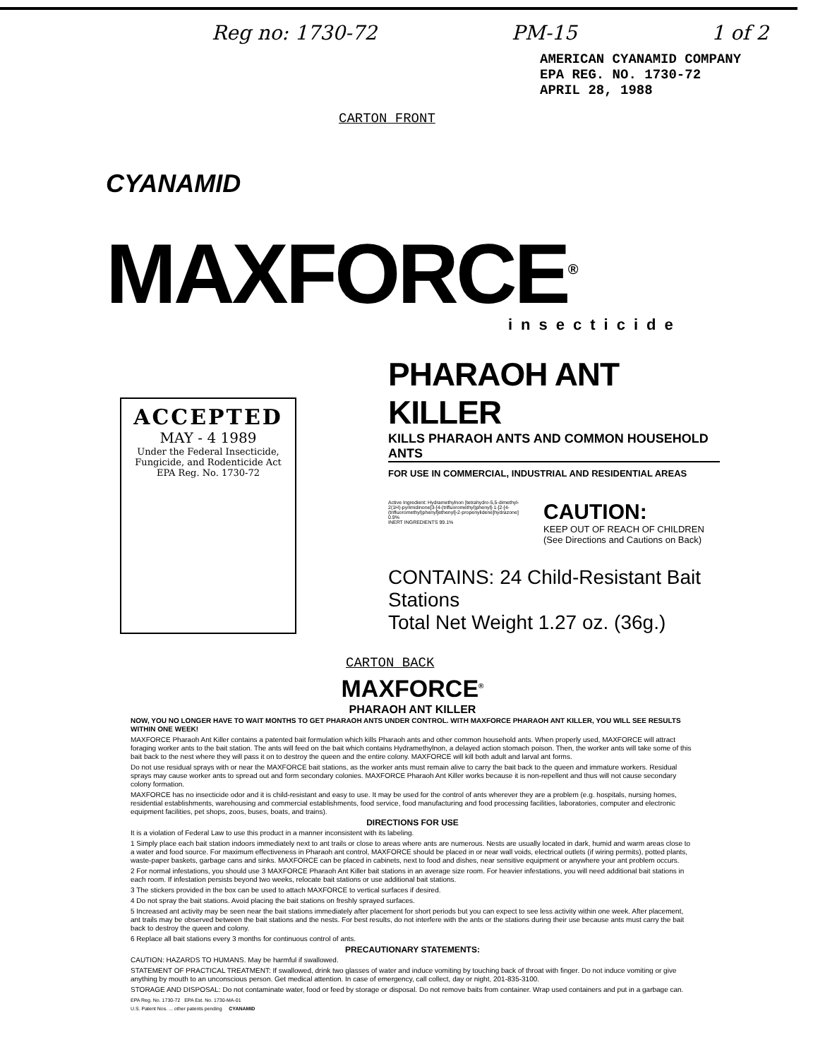Reg no: 1730-72 PM-15 1 of 2
AMERICAN CYANAMID COMPANY
EPA REG. NO. 1730-72
APRIL 28, 1988
CARTON FRONT
CYANAMID
MAXFORCE<sup>®</sup>
insecticide
ACCEPTED
MAY - 4 1989
Under the Federal Insecticide, Fungicide, and Rodenticide Act
EPA Reg. No. 1730-72
PHARAOH ANT KILLER
KILLS PHARAOH ANTS AND COMMON HOUSEHOLD ANTS
FOR USE IN COMMERCIAL, INDUSTRIAL AND RESIDENTIAL AREAS
Active Ingredient: Hydramethylnon [tetrahydro-5,5-dimethyl-2(1H)-pyrimidinone[3-[4-(trifluoromethyl)phenyl]-1-[2-[4-(trifluoromethyl)phenyl]ethenyl]-2-propenylidene]hydrazone] 0.9%
INERT INGREDIENTS 99.1%
CAUTION:
KEEP OUT OF REACH OF CHILDREN
(See Directions and Cautions on Back)
CONTAINS: 24 Child-Resistant Bait Stations
Total Net Weight 1.27 oz. (36g.)
CARTON BACK
MAXFORCE<sup>®</sup>
PHARAOH ANT KILLER
NOW, YOU NO LONGER HAVE TO WAIT MONTHS TO GET PHARAOH ANTS UNDER CONTROL. WITH MAXFORCE PHARAOH ANT KILLER, YOU WILL SEE RESULTS WITHIN ONE WEEK!
MAXFORCE Pharaoh Ant Killer contains a patented bait formulation which kills Pharaoh ants and other common household ants. When properly used, MAXFORCE will attract foraging worker ants to the bait station. The ants will feed on the bait which contains Hydramethylnon, a delayed action stomach poison. Then, the worker ants will take some of this bait back to the nest where they will pass it on to destroy the queen and the entire colony. MAXFORCE will kill both adult and larval ant forms.
Do not use residual sprays with or near the MAXFORCE bait stations, as the worker ants must remain alive to carry the bait back to the queen and immature workers. Residual sprays may cause worker ants to spread out and form secondary colonies. MAXFORCE Pharaoh Ant Killer works because it is non-repellent and thus will not cause secondary colony formation.
MAXFORCE has no insecticide odor and it is child-resistant and easy to use. It may be used for the control of ants wherever they are a problem (e.g. hospitals, nursing homes, residential establishments, warehousing and commercial establishments, food service, food manufacturing and food processing facilities, laboratories, computer and electronic equipment facilities, pet shops, zoos, buses, boats, and trains).
DIRECTIONS FOR USE
It is a violation of Federal Law to use this product in a manner inconsistent with its labeling.
1 Simply place each bait station indoors immediately next to ant trails or close to areas where ants are numerous. Nests are usually located in dark, humid and warm areas close to a water and food source. For maximum effectiveness in Pharaoh ant control, MAXFORCE should be placed in or near wall voids, electrical outlets (if wiring permits), potted plants, waste-paper baskets, garbage cans and sinks. MAXFORCE can be placed in cabinets, next to food and dishes, near sensitive equipment or anywhere your ant problem occurs.
2 For normal infestations, you should use 3 MAXFORCE Pharaoh Ant Killer bait stations in an average size room. For heavier infestations, you will need additional bait stations in each room. If infestation persists beyond two weeks, relocate bait stations or use additional bait stations.
3 The stickers provided in the box can be used to attach MAXFORCE to vertical surfaces if desired.
4 Do not spray the bait stations. Avoid placing the bait stations on freshly sprayed surfaces.
5 Increased ant activity may be seen near the bait stations immediately after placement for short periods but you can expect to see less activity within one week. After placement, ant trails may be observed between the bait stations and the nests. For best results, do not interfere with the ants or the stations during their use because ants must carry the bait back to destroy the queen and colony.
6 Replace all bait stations every 3 months for continuous control of ants.
PRECAUTIONARY STATEMENTS:
CAUTION: HAZARDS TO HUMANS. May be harmful if swallowed.
STATEMENT OF PRACTICAL TREATMENT: If swallowed, drink two glasses of water and induce vomiting by touching back of throat with finger. Do not induce vomiting or give anything by mouth to an unconscious person. Get medical attention. In case of emergency, call collect, day or night, 201-835-3100.
STORAGE AND DISPOSAL: Do not contaminate water, food or feed by storage or disposal. Do not remove baits from container. Wrap used containers and put in a garbage can.
EPA Reg. No. 1730-72 EPA Est. No. 1730-MA-01
U.S. Patent Nos. ... other patents pending CYANAMID